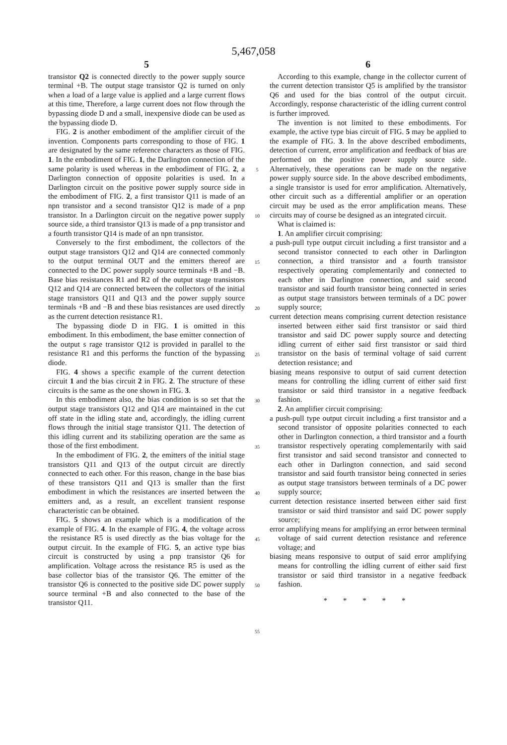5,467,058
5
transistor Q2 is connected directly to the power supply source terminal +B. The output stage transistor Q2 is turned on only when a load of a large value is applied and a large current flows at this time, Therefore, a large current does not flow through the bypassing diode D and a small, inexpensive diode can be used as the bypassing diode D.
FIG. 2 is another embodiment of the amplifier circuit of the invention. Components parts corresponding to those of FIG. 1 are designated by the same reference characters as those of FIG. 1. In the embodiment of FIG. 1, the Darlington connection of the same polarity is used whereas in the embodiment of FIG. 2, a Darlington connection of opposite polarities is used. In a Darlington circuit on the positive power supply source side in the embodiment of FIG. 2, a first transistor Q11 is made of an npn transistor and a second transistor Q12 is made of a pnp transistor. In a Darlington circuit on the negative power supply source side, a third transistor Q13 is made of a pnp transistor and a fourth transistor Q14 is made of an npn transistor.
Conversely to the first embodiment, the collectors of the output stage transistors Q12 and Q14 are connected commonly to the output terminal OUT and the emitters thereof are connected to the DC power supply source terminals +B and −B. Base bias resistances R1 and R2 of the output stage transistors Q12 and Q14 are connected between the collectors of the initial stage transistors Q11 and Q13 and the power supply source terminals +B and −B and these bias resistances are used directly as the current detection resistance R1.
The bypassing diode D in FIG. 1 is omitted in this embodiment. In this embodiment, the base emitter connection of the output s rage transistor Q12 is provided in parallel to the resistance R1 and this performs the function of the bypassing diode.
FIG. 4 shows a specific example of the current detection circuit 1 and the bias circuit 2 in FIG. 2. The structure of these circuits is the same as the one shown in FIG. 3.
In this embodiment also, the bias condition is so set that the output stage transistors Q12 and Q14 are maintained in the cut off state in the idling state and, accordingly, the idling current flows through the initial stage transistor Q11. The detection of this idling current and its stabilizing operation are the same as those of the first embodiment.
In the embodiment of FIG. 2, the emitters of the initial stage transistors Q11 and Q13 of the output circuit are directly connected to each other. For this reason, change in the base bias of these transistors Q11 and Q13 is smaller than the first embodiment in which the resistances are inserted between the emitters and, as a result, an excellent transient response characteristic can be obtained.
FIG. 5 shows an example which is a modification of the example of FIG. 4. In the example of FIG. 4, the voltage across the resistance R5 is used directly as the bias voltage for the output circuit. In the example of FIG. 5, an active type bias circuit is constructed by using a pnp transistor Q6 for amplification. Voltage across the resistance R5 is used as the base collector bias of the transistor Q6. The emitter of the transistor Q6 is connected to the positive side DC power supply source terminal +B and also connected to the base of the transistor Q11.
5
10
15
20
25
30
35
40
45
50
55
6
According to this example, change in the collector current of the current detection transistor Q5 is amplified by the transistor Q6 and used for the bias control of the output circuit. Accordingly, response characteristic of the idling current control is further improved.
The invention is not limited to these embodiments. For example, the active type bias circuit of FIG. 5 may be applied to the example of FIG. 3. In the above described embodiments, detection of current, error amplification and feedback of bias are performed on the positive power supply source side. Alternatively, these operations can be made on the negative power supply source side. In the above described embodiments, a single transistor is used for error amplification. Alternatively, other circuit such as a differential amplifier or an operation circuit may be used as the error amplification means. These circuits may of course be designed as an integrated circuit.
What is claimed is:
1. An amplifier circuit comprising:
a push-pull type output circuit including a first transistor and a second transistor connected to each other in Darlington connection, a third transistor and a fourth transistor respectively operating complementarily and connected to each other in Darlington connection, and said second transistor and said fourth transistor being connected in series as output stage transistors between terminals of a DC power supply source;
current detection means comprising current detection resistance inserted between either said first transistor or said third transistor and said DC power supply source and detecting idling current of either said first transistor or said third transistor on the basis of terminal voltage of said current detection resistance; and
biasing means responsive to output of said current detection means for controlling the idling current of either said first transistor or said third transistor in a negative feedback fashion.
2. An amplifier circuit comprising:
a push-pull type output circuit including a first transistor and a second transistor of opposite polarities connected to each other in Darlington connection, a third transistor and a fourth transistor respectively operating complementarily with said first transistor and said second transistor and connected to each other in Darlington connection, and said second transistor and said fourth transistor being connected in series as output stage transistors between terminals of a DC power supply source;
current detection resistance inserted between either said first transistor or said third transistor and said DC power supply source;
error amplifying means for amplifying an error between terminal voltage of said current detection resistance and reference voltage; and
biasing means responsive to output of said error amplifying means for controlling the idling current of either said first transistor or said third transistor in a negative feedback fashion.
* * * * *